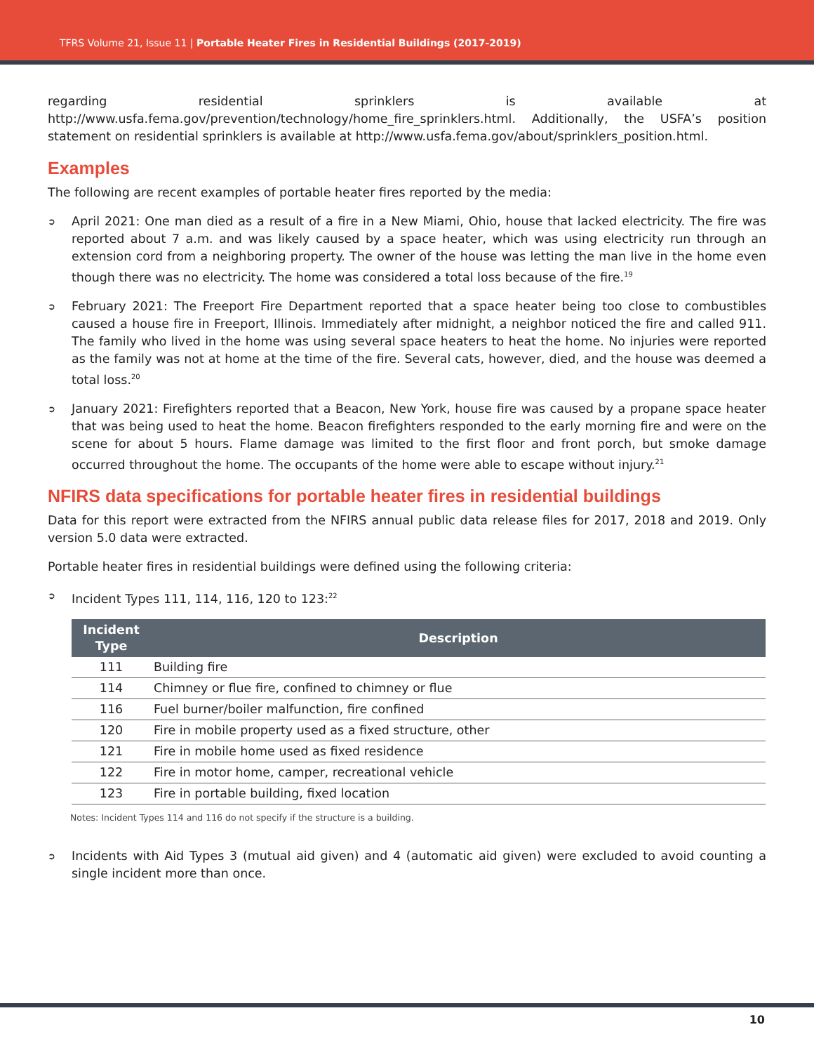TFRS Volume 21, Issue 11 | Portable Heater Fires in Residential Buildings (2017-2019)
regarding residential sprinklers is available at http://www.usfa.fema.gov/prevention/technology/home_fire_sprinklers.html. Additionally, the USFA’s position statement on residential sprinklers is available at http://www.usfa.fema.gov/about/sprinklers_position.html.
Examples
The following are recent examples of portable heater fires reported by the media:
➲ April 2021: One man died as a result of a fire in a New Miami, Ohio, house that lacked electricity. The fire was reported about 7 a.m. and was likely caused by a space heater, which was using electricity run through an extension cord from a neighboring property. The owner of the house was letting the man live in the home even though there was no electricity. The home was considered a total loss because of the fire.<sup>19</sup>
➲ February 2021: The Freeport Fire Department reported that a space heater being too close to combustibles caused a house fire in Freeport, Illinois. Immediately after midnight, a neighbor noticed the fire and called 911. The family who lived in the home was using several space heaters to heat the home. No injuries were reported as the family was not at home at the time of the fire. Several cats, however, died, and the house was deemed a total loss.<sup>20</sup>
➲ January 2021: Firefighters reported that a Beacon, New York, house fire was caused by a propane space heater that was being used to heat the home. Beacon firefighters responded to the early morning fire and were on the scene for about 5 hours. Flame damage was limited to the first floor and front porch, but smoke damage occurred throughout the home. The occupants of the home were able to escape without injury.<sup>21</sup>
NFIRS data specifications for portable heater fires in residential buildings
Data for this report were extracted from the NFIRS annual public data release files for 2017, 2018 and 2019. Only version 5.0 data were extracted.
Portable heater fires in residential buildings were defined using the following criteria:
➲ Incident Types 111, 114, 116, 120 to 123:<sup>22</sup>
| Incident Type | Description |
| --- | --- |
| 111 | Building fire |
| 114 | Chimney or flue fire, confined to chimney or flue |
| 116 | Fuel burner/boiler malfunction, fire confined |
| 120 | Fire in mobile property used as a fixed structure, other |
| 121 | Fire in mobile home used as fixed residence |
| 122 | Fire in motor home, camper, recreational vehicle |
| 123 | Fire in portable building, fixed location |
Notes: Incident Types 114 and 116 do not specify if the structure is a building.
➲ Incidents with Aid Types 3 (mutual aid given) and 4 (automatic aid given) were excluded to avoid counting a single incident more than once.
10